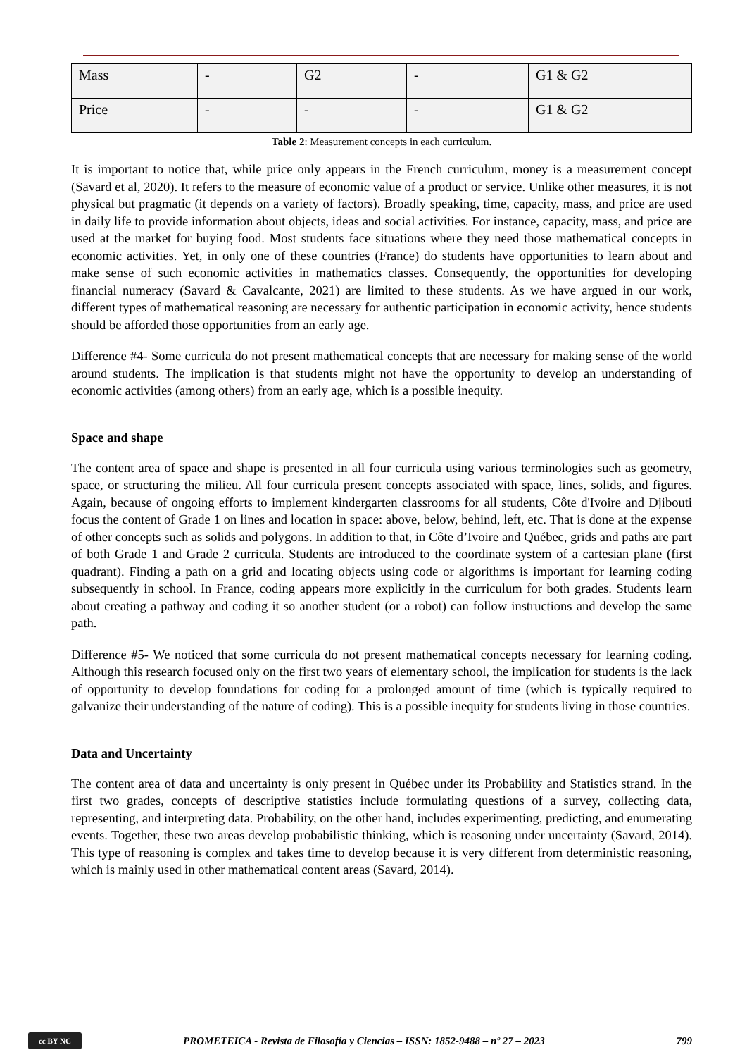| Mass | - | G2 | - | G1 & G2 |
| Price | - | - | - | G1 & G2 |
Table 2: Measurement concepts in each curriculum.
It is important to notice that, while price only appears in the French curriculum, money is a measurement concept (Savard et al, 2020). It refers to the measure of economic value of a product or service. Unlike other measures, it is not physical but pragmatic (it depends on a variety of factors). Broadly speaking, time, capacity, mass, and price are used in daily life to provide information about objects, ideas and social activities. For instance, capacity, mass, and price are used at the market for buying food. Most students face situations where they need those mathematical concepts in economic activities. Yet, in only one of these countries (France) do students have opportunities to learn about and make sense of such economic activities in mathematics classes. Consequently, the opportunities for developing financial numeracy (Savard & Cavalcante, 2021) are limited to these students. As we have argued in our work, different types of mathematical reasoning are necessary for authentic participation in economic activity, hence students should be afforded those opportunities from an early age.
Difference #4- Some curricula do not present mathematical concepts that are necessary for making sense of the world around students. The implication is that students might not have the opportunity to develop an understanding of economic activities (among others) from an early age, which is a possible inequity.
Space and shape
The content area of space and shape is presented in all four curricula using various terminologies such as geometry, space, or structuring the milieu. All four curricula present concepts associated with space, lines, solids, and figures. Again, because of ongoing efforts to implement kindergarten classrooms for all students, Côte d'Ivoire and Djibouti focus the content of Grade 1 on lines and location in space: above, below, behind, left, etc. That is done at the expense of other concepts such as solids and polygons. In addition to that, in Côte d’Ivoire and Québec, grids and paths are part of both Grade 1 and Grade 2 curricula. Students are introduced to the coordinate system of a cartesian plane (first quadrant). Finding a path on a grid and locating objects using code or algorithms is important for learning coding subsequently in school. In France, coding appears more explicitly in the curriculum for both grades. Students learn about creating a pathway and coding it so another student (or a robot) can follow instructions and develop the same path.
Difference #5- We noticed that some curricula do not present mathematical concepts necessary for learning coding. Although this research focused only on the first two years of elementary school, the implication for students is the lack of opportunity to develop foundations for coding for a prolonged amount of time (which is typically required to galvanize their understanding of the nature of coding). This is a possible inequity for students living in those countries.
Data and Uncertainty
The content area of data and uncertainty is only present in Québec under its Probability and Statistics strand. In the first two grades, concepts of descriptive statistics include formulating questions of a survey, collecting data, representing, and interpreting data. Probability, on the other hand, includes experimenting, predicting, and enumerating events. Together, these two areas develop probabilistic thinking, which is reasoning under uncertainty (Savard, 2014). This type of reasoning is complex and takes time to develop because it is very different from deterministic reasoning, which is mainly used in other mathematical content areas (Savard, 2014).
cc BY NC
PROMETEICA - Revista de Filosofía y Ciencias – ISSN: 1852-9488 – nº 27 – 2023 799